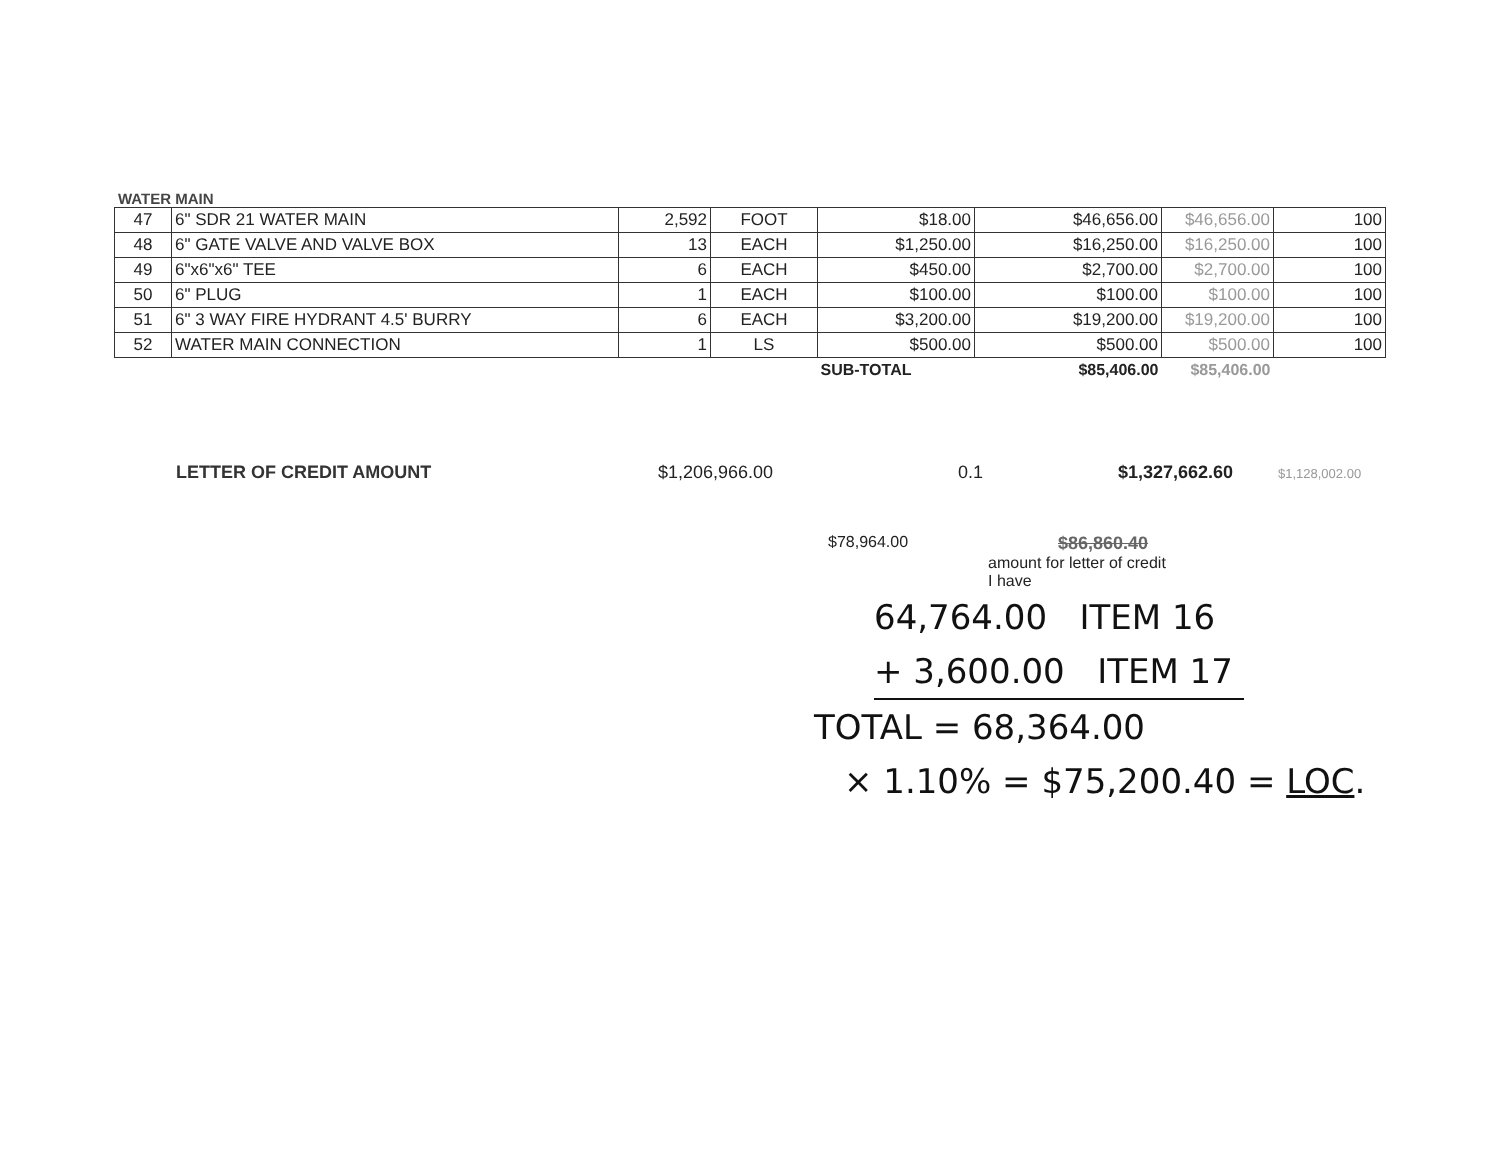WATER MAIN
| 47 | 6" SDR 21 WATER MAIN | 2,592 | FOOT | $18.00 | $46,656.00 | $46,656.00 | 100 |
| 48 | 6" GATE VALVE AND VALVE BOX | 13 | EACH | $1,250.00 | $16,250.00 | $16,250.00 | 100 |
| 49 | 6"x6"x6" TEE | 6 | EACH | $450.00 | $2,700.00 | $2,700.00 | 100 |
| 50 | 6" PLUG | 1 | EACH | $100.00 | $100.00 | $100.00 | 100 |
| 51 | 6" 3 WAY FIRE HYDRANT 4.5' BURRY | 6 | EACH | $3,200.00 | $19,200.00 | $19,200.00 | 100 |
| 52 | WATER MAIN CONNECTION | 1 | LS | $500.00 | $500.00 | $500.00 | 100 |
| | | | | SUB-TOTAL | $85,406.00 | $85,406.00 | |
LETTER OF CREDIT AMOUNT $1,206,966.00 0.1 $1,327,662.60 $1,128,002.00
$78,964.00 $86,860.40
amount for letter of credit
I have
64,764.00 ITEM 16
+ 3,600.00 ITEM 17
TOTAL = 68,364.00
× 1.10% = $75,200.40 = LOC.